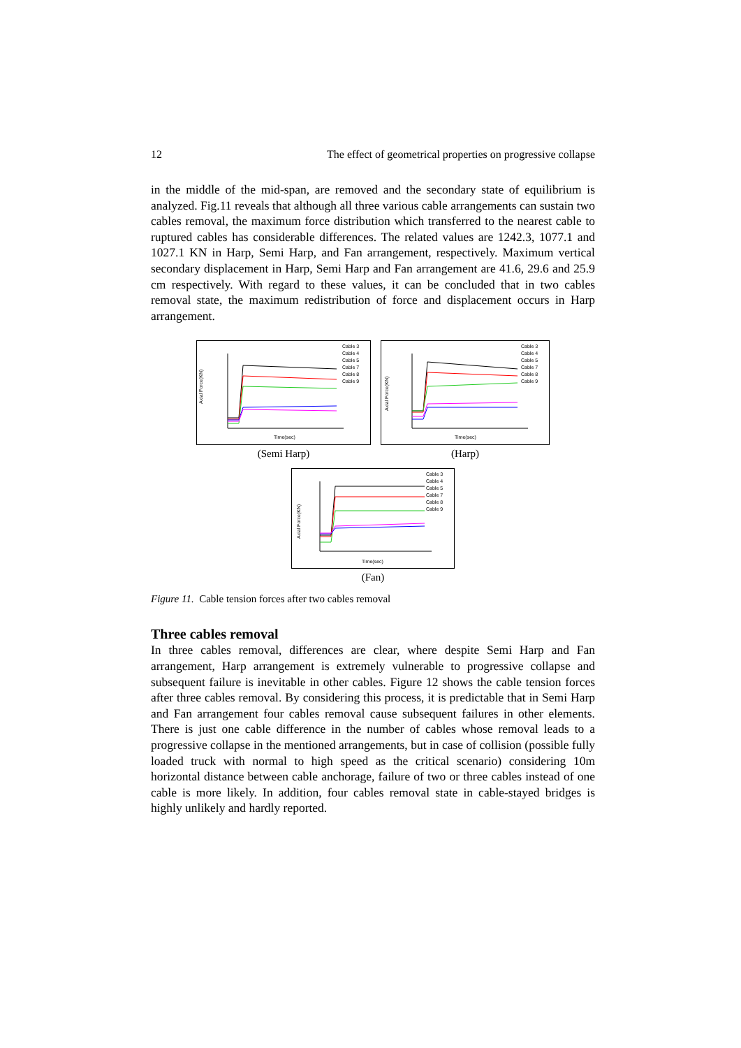12 The effect of geometrical properties on progressive collapse
in the middle of the mid-span, are removed and the secondary state of equilibrium is analyzed. Fig.11 reveals that although all three various cable arrangements can sustain two cables removal, the maximum force distribution which transferred to the nearest cable to ruptured cables has considerable differences. The related values are 1242.3, 1077.1 and 1027.1 KN in Harp, Semi Harp, and Fan arrangement, respectively. Maximum vertical secondary displacement in Harp, Semi Harp and Fan arrangement are 41.6, 29.6 and 25.9 cm respectively. With regard to these values, it can be concluded that in two cables removal state, the maximum redistribution of force and displacement occurs in Harp arrangement.
Axial Force(KN)
Time(sec)
Cable 3
Cable 4
Cable 5
Cable 7
Cable 8
Cable 9
(Semi Harp)
Axial Force(KN)
Time(sec)
Cable 3
Cable 4
Cable 5
Cable 7
Cable 8
Cable 9
(Harp)
Axial Force(KN)
Time(sec)
Cable 3
Cable 4
Cable 5
Cable 7
Cable 8
Cable 9
(Fan)
Figure 11. Cable tension forces after two cables removal
Three cables removal
In three cables removal, differences are clear, where despite Semi Harp and Fan arrangement, Harp arrangement is extremely vulnerable to progressive collapse and subsequent failure is inevitable in other cables. Figure 12 shows the cable tension forces after three cables removal. By considering this process, it is predictable that in Semi Harp and Fan arrangement four cables removal cause subsequent failures in other elements. There is just one cable difference in the number of cables whose removal leads to a progressive collapse in the mentioned arrangements, but in case of collision (possible fully loaded truck with normal to high speed as the critical scenario) considering 10m horizontal distance between cable anchorage, failure of two or three cables instead of one cable is more likely. In addition, four cables removal state in cable-stayed bridges is highly unlikely and hardly reported.